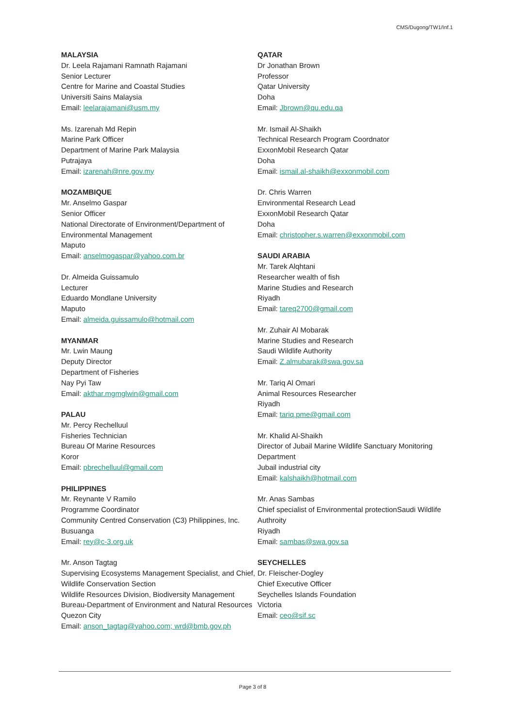CMS/Dugong/TW1/Inf.1
MALAYSIA
Dr. Leela Rajamani Ramnath Rajamani
Senior Lecturer
Centre for Marine and Coastal Studies
Universiti Sains Malaysia
Email: leelarajamani@usm.my
Ms. Izarenah Md Repin
Marine Park Officer
Department of Marine Park Malaysia
Putrajaya
Email: izarenah@nre.gov.my
MOZAMBIQUE
Mr. Anselmo Gaspar
Senior Officer
National Directorate of Environment/Department of Environmental Management
Maputo
Email: anselmogaspar@yahoo.com.br
Dr. Almeida Guissamulo
Lecturer
Eduardo Mondlane University
Maputo
Email: almeida.guissamulo@hotmail.com
MYANMAR
Mr. Lwin Maung
Deputy Director
Department of Fisheries
Nay Pyi Taw
Email: akthar.mgmglwin@gmail.com
PALAU
Mr. Percy Rechelluul
Fisheries Technician
Bureau Of Marine Resources
Koror
Email: pbrechelluul@gmail.com
PHILIPPINES
Mr. Reynante V Ramilo
Programme Coordinator
Community Centred Conservation (C3) Philippines, Inc.
Busuanga
Email: rey@c-3.org.uk
Mr. Anson Tagtag
Supervising Ecosystems Management Specialist, and Chief, Wildlife Conservation Section
Wildlife Resources Division, Biodiversity Management Bureau-Department of Environment and Natural Resources
Quezon City
Email: anson_tagtag@yahoo.com; wrd@bmb.gov.ph
QATAR
Dr Jonathan Brown
Professor
Qatar University
Doha
Email: Jbrown@qu.edu.qa
Mr. Ismail Al-Shaikh
Technical Research Program Coordnator
ExxonMobil Research Qatar
Doha
Email: ismail.al-shaikh@exxonmobil.com
Dr. Chris Warren
Environmental Research Lead
ExxonMobil Research Qatar
Doha
Email: christopher.s.warren@exxonmobil.com
SAUDI ARABIA
Mr. Tarek Alqhtani
Researcher wealth of fish
Marine Studies and Research
Riyadh
Email: tareq2700@gmail.com
Mr. Zuhair Al Mobarak
Marine Studies and Research
Saudi Wildlife Authority
Email: Z.almubarak@swa.gov.sa
Mr. Tariq Al Omari
Animal Resources Researcher
Riyadh
Email: tariq.pme@gmail.com
Mr. Khalid Al-Shaikh
Director of Jubail Marine Wildlife Sanctuary Monitoring Department
Jubail industrial city
Email: kalshaikh@hotmail.com
Mr. Anas Sambas
Chief specialist of Environmental protectionSaudi Wildlife Authroity
Riyadh
Email: sambas@swa.gov.sa
SEYCHELLES
Dr. Fleischer-Dogley
Chief Executive Officer
Seychelles Islands Foundation
Victoria
Email: ceo@sif.sc
Page 3 of 8